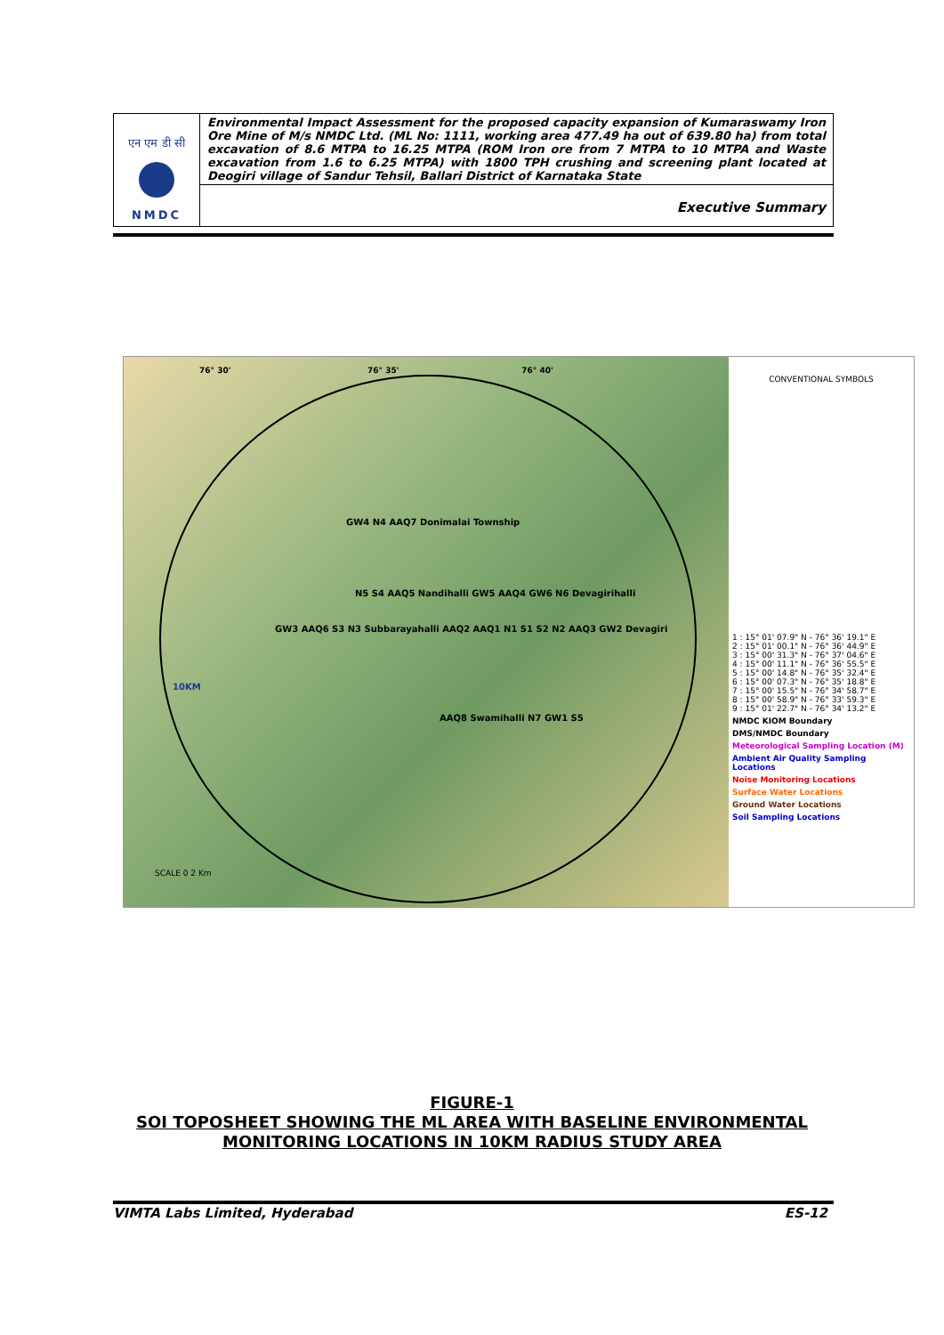| एन एम डी सी NMDC | Environmental Impact Assessment for the proposed capacity expansion of Kumaraswamy Iron Ore Mine of M/s NMDC Ltd. (ML No: 1111, working area 477.49 ha out of 639.80 ha) from total excavation of 8.6 MTPA to 16.25 MTPA (ROM Iron ore from 7 MTPA to 10 MTPA and Waste excavation from 1.6 to 6.25 MTPA) with 1800 TPH crushing and screening plant located at Deogiri village of Sandur Tehsil, Ballari District of Karnataka State |
| | Executive Summary |
76° 30' 76° 35' 76° 40'
GW4 N4 AAQ7 Donimalai Township
N5 S4 AAQ5 Nandihalli GW5 AAQ4 GW6 N6 Devagirihalli
GW3 AAQ6 S3 N3 Subbarayahalli AAQ2 AAQ1 N1 S1 S2 N2 AAQ3 GW2 Devagiri
AAQ8 Swamihalli N7 GW1 S5
10KM
SCALE 0 2 Km
CONVENTIONAL SYMBOLS
1 : 15° 01' 07.9" N - 76° 36' 19.1" E
2 : 15° 01' 00.1" N - 76° 36' 44.9" E
3 : 15° 00' 31.3" N - 76° 37' 04.6" E
4 : 15° 00' 11.1" N - 76° 36' 55.5" E
5 : 15° 00' 14.8" N - 76° 35' 32.4" E
6 : 15° 00' 07.3" N - 76° 35' 18.8" E
7 : 15° 00' 15.5" N - 76° 34' 58.7" E
8 : 15° 00' 58.9" N - 76° 33' 59.3" E
9 : 15° 01' 22.7" N - 76° 34' 13.2" E
NMDC KIOM Boundary
DMS/NMDC Boundary
Meteorological Sampling Location (M)
Ambient Air Quality Sampling Locations
Noise Monitoring Locations
Surface Water Locations
Ground Water Locations
Soil Sampling Locations
FIGURE-1
SOI TOPOSHEET SHOWING THE ML AREA WITH BASELINE ENVIRONMENTAL
MONITORING LOCATIONS IN 10KM RADIUS STUDY AREA
VIMTA Labs Limited, Hyderabad ES-12